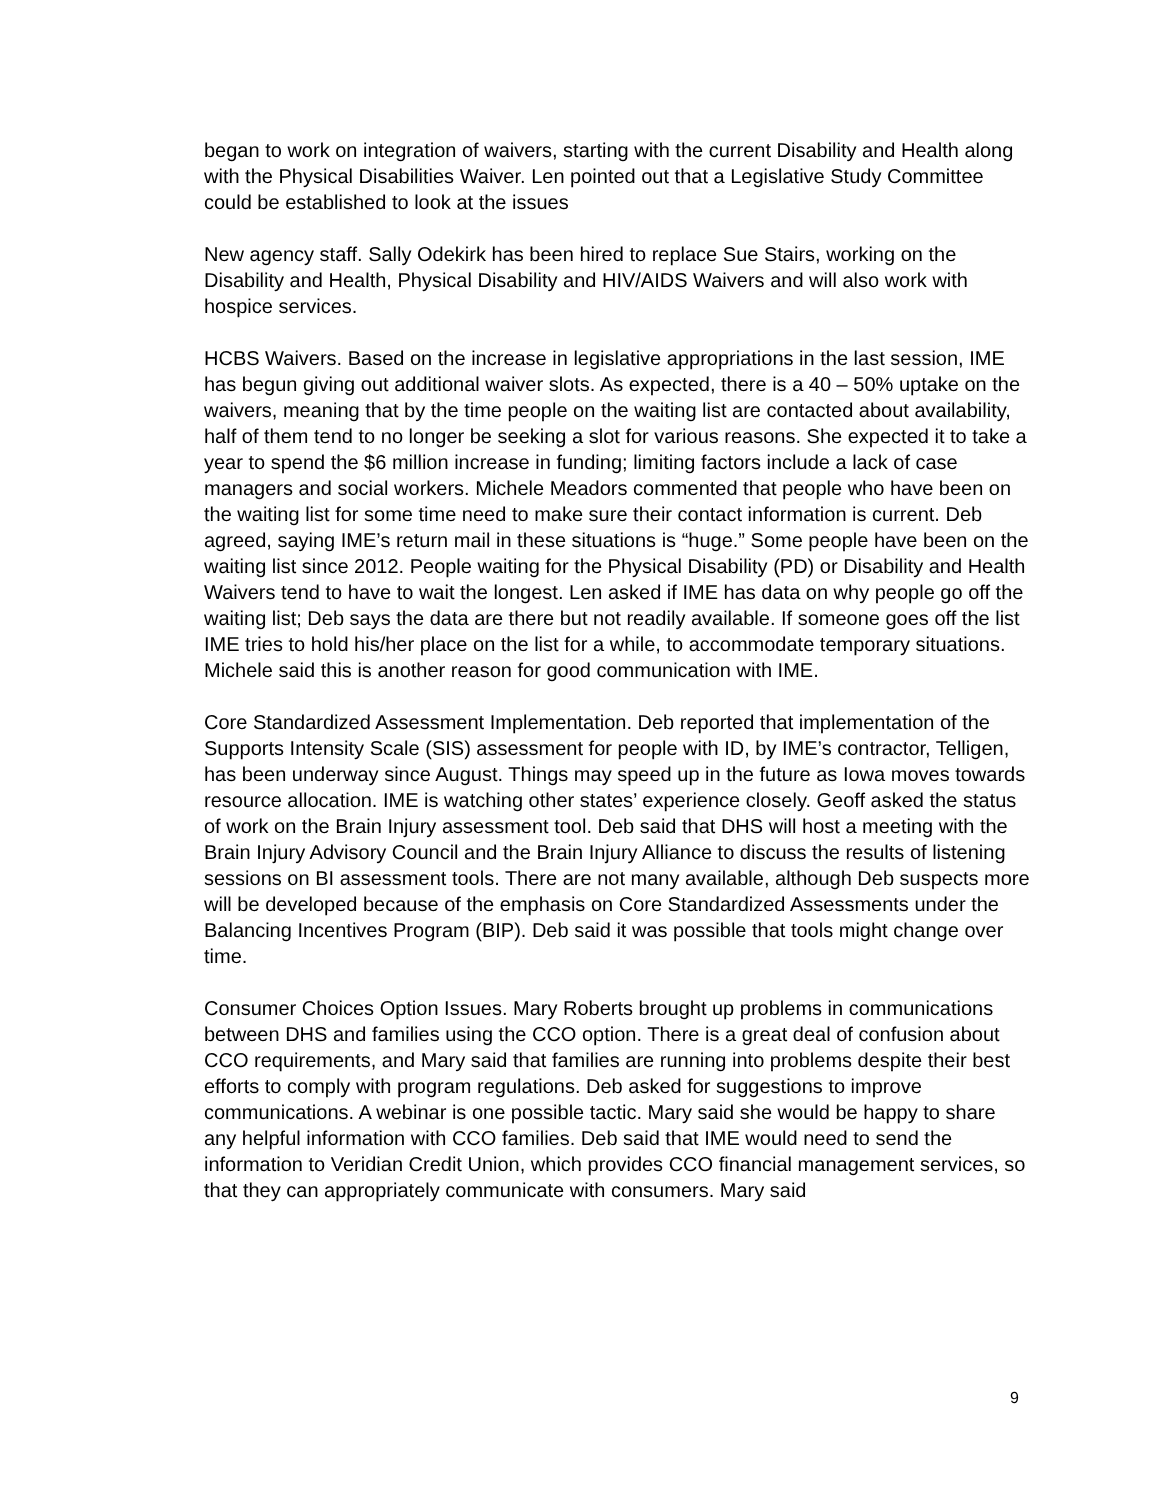began to work on integration of waivers, starting with the current Disability and Health along with the Physical Disabilities Waiver. Len pointed out that a Legislative Study Committee could be established to look at the issues
New agency staff. Sally Odekirk has been hired to replace Sue Stairs, working on the Disability and Health, Physical Disability and HIV/AIDS Waivers and will also work with hospice services.
HCBS Waivers. Based on the increase in legislative appropriations in the last session, IME has begun giving out additional waiver slots. As expected, there is a 40 – 50% uptake on the waivers, meaning that by the time people on the waiting list are contacted about availability, half of them tend to no longer be seeking a slot for various reasons. She expected it to take a year to spend the $6 million increase in funding; limiting factors include a lack of case managers and social workers. Michele Meadors commented that people who have been on the waiting list for some time need to make sure their contact information is current. Deb agreed, saying IME’s return mail in these situations is “huge.” Some people have been on the waiting list since 2012. People waiting for the Physical Disability (PD) or Disability and Health Waivers tend to have to wait the longest. Len asked if IME has data on why people go off the waiting list; Deb says the data are there but not readily available. If someone goes off the list IME tries to hold his/her place on the list for a while, to accommodate temporary situations. Michele said this is another reason for good communication with IME.
Core Standardized Assessment Implementation. Deb reported that implementation of the Supports Intensity Scale (SIS) assessment for people with ID, by IME’s contractor, Telligen, has been underway since August. Things may speed up in the future as Iowa moves towards resource allocation. IME is watching other states’ experience closely. Geoff asked the status of work on the Brain Injury assessment tool. Deb said that DHS will host a meeting with the Brain Injury Advisory Council and the Brain Injury Alliance to discuss the results of listening sessions on BI assessment tools. There are not many available, although Deb suspects more will be developed because of the emphasis on Core Standardized Assessments under the Balancing Incentives Program (BIP). Deb said it was possible that tools might change over time.
Consumer Choices Option Issues. Mary Roberts brought up problems in communications between DHS and families using the CCO option. There is a great deal of confusion about CCO requirements, and Mary said that families are running into problems despite their best efforts to comply with program regulations. Deb asked for suggestions to improve communications. A webinar is one possible tactic. Mary said she would be happy to share any helpful information with CCO families. Deb said that IME would need to send the information to Veridian Credit Union, which provides CCO financial management services, so that they can appropriately communicate with consumers. Mary said
9